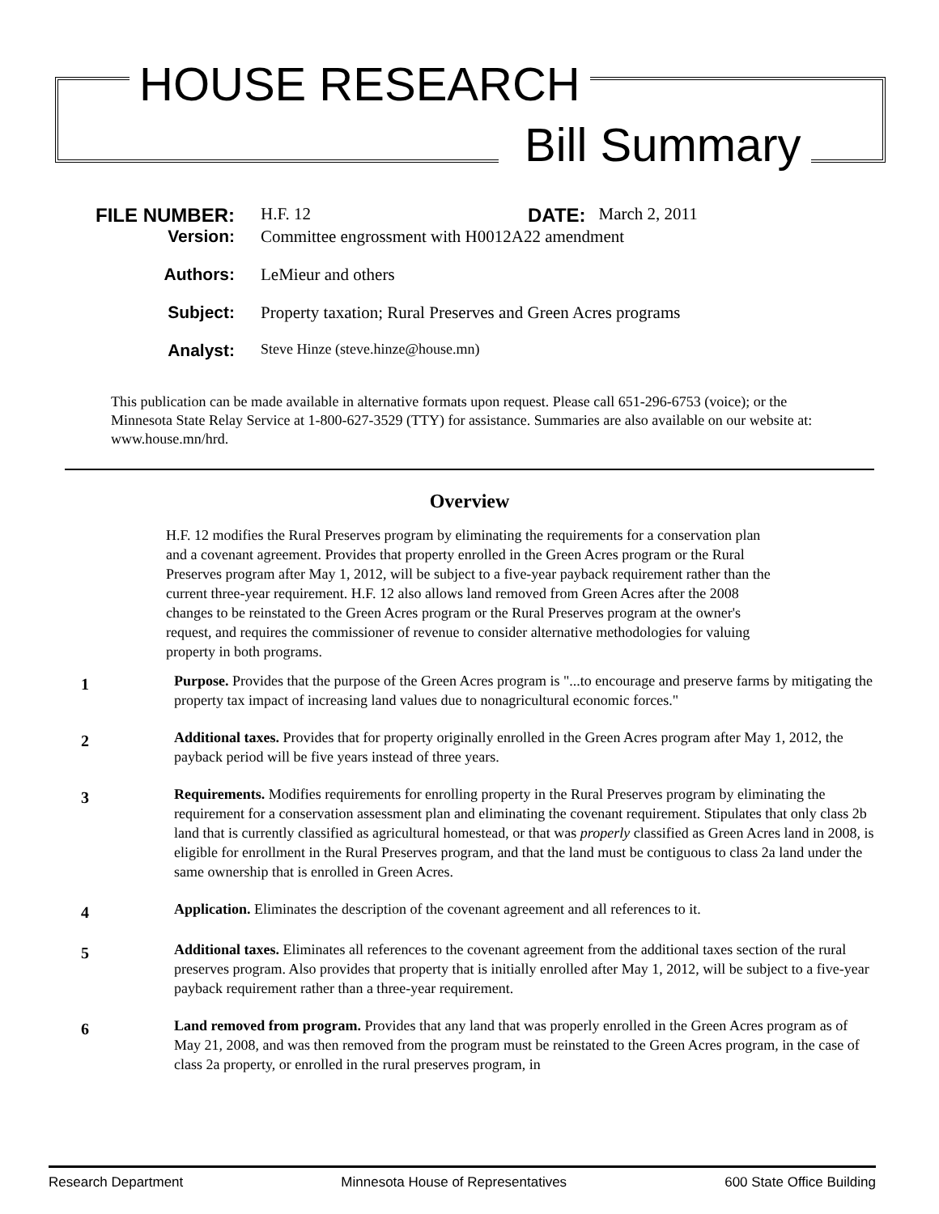HOUSE RESEARCH
Bill Summary
FILE NUMBER: H.F. 12 DATE: March 2, 2011
Version: Committee engrossment with H0012A22 amendment
Authors: LeMieur and others
Subject: Property taxation; Rural Preserves and Green Acres programs
Analyst: Steve Hinze (steve.hinze@house.mn)
This publication can be made available in alternative formats upon request. Please call 651-296-6753 (voice); or the Minnesota State Relay Service at 1-800-627-3529 (TTY) for assistance. Summaries are also available on our website at: www.house.mn/hrd.
Overview
H.F. 12 modifies the Rural Preserves program by eliminating the requirements for a conservation plan and a covenant agreement. Provides that property enrolled in the Green Acres program or the Rural Preserves program after May 1, 2012, will be subject to a five-year payback requirement rather than the current three-year requirement. H.F. 12 also allows land removed from Green Acres after the 2008 changes to be reinstated to the Green Acres program or the Rural Preserves program at the owner's request, and requires the commissioner of revenue to consider alternative methodologies for valuing property in both programs.
1 Purpose. Provides that the purpose of the Green Acres program is "...to encourage and preserve farms by mitigating the property tax impact of increasing land values due to nonagricultural economic forces."
2 Additional taxes. Provides that for property originally enrolled in the Green Acres program after May 1, 2012, the payback period will be five years instead of three years.
3 Requirements. Modifies requirements for enrolling property in the Rural Preserves program by eliminating the requirement for a conservation assessment plan and eliminating the covenant requirement. Stipulates that only class 2b land that is currently classified as agricultural homestead, or that was properly classified as Green Acres land in 2008, is eligible for enrollment in the Rural Preserves program, and that the land must be contiguous to class 2a land under the same ownership that is enrolled in Green Acres.
4 Application. Eliminates the description of the covenant agreement and all references to it.
5 Additional taxes. Eliminates all references to the covenant agreement from the additional taxes section of the rural preserves program. Also provides that property that is initially enrolled after May 1, 2012, will be subject to a five-year payback requirement rather than a three-year requirement.
6 Land removed from program. Provides that any land that was properly enrolled in the Green Acres program as of May 21, 2008, and was then removed from the program must be reinstated to the Green Acres program, in the case of class 2a property, or enrolled in the rural preserves program, in
Research Department Minnesota House of Representatives 600 State Office Building